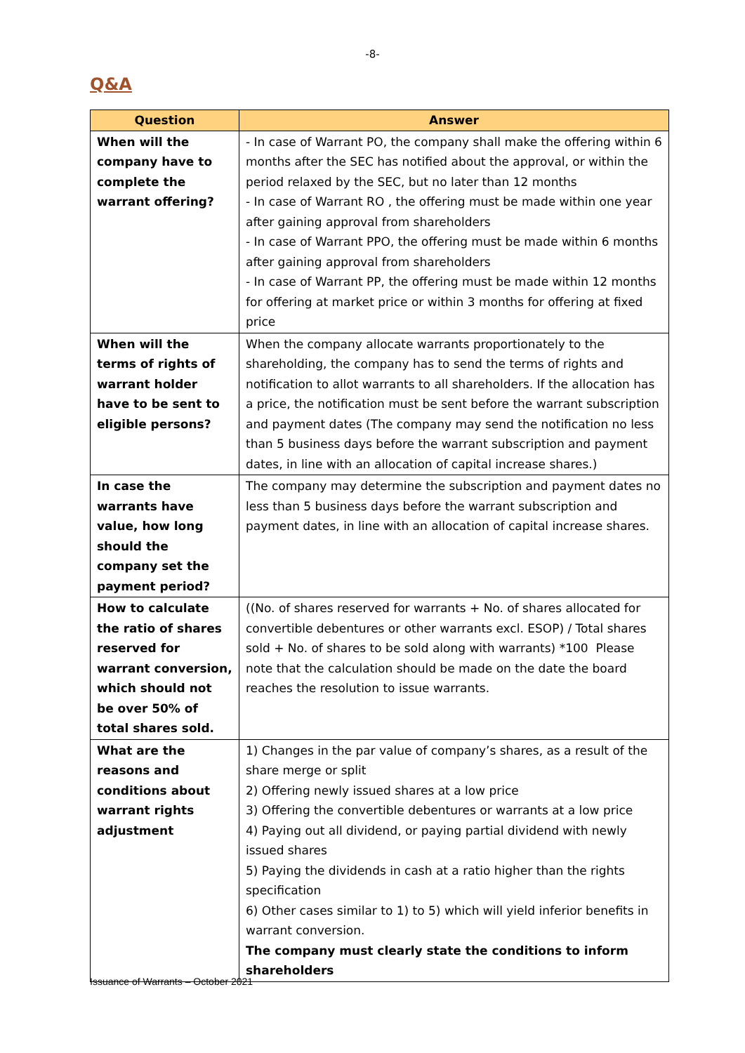-8-
Q&A
| Question | Answer |
| --- | --- |
| When will the company have to complete the warrant offering? | - In case of Warrant PO, the company shall make the offering within 6 months after the SEC has notified about the approval, or within the period relaxed by the SEC, but no later than 12 months - In case of Warrant RO , the offering must be made within one year after gaining approval from shareholders - In case of Warrant PPO, the offering must be made within 6 months after gaining approval from shareholders - In case of Warrant PP, the offering must be made within 12 months for offering at market price or within 3 months for offering at fixed price |
| When will the terms of rights of warrant holder have to be sent to eligible persons? | When the company allocate warrants proportionately to the shareholding, the company has to send the terms of rights and notification to allot warrants to all shareholders. If the allocation has a price, the notification must be sent before the warrant subscription and payment dates (The company may send the notification no less than 5 business days before the warrant subscription and payment dates, in line with an allocation of capital increase shares.) |
| In case the warrants have value, how long should the company set the payment period? | The company may determine the subscription and payment dates no less than 5 business days before the warrant subscription and payment dates, in line with an allocation of capital increase shares. |
| How to calculate the ratio of shares reserved for warrant conversion, which should not be over 50% of total shares sold. | ((No. of shares reserved for warrants + No. of shares allocated for convertible debentures or other warrants excl. ESOP) / Total shares sold + No. of shares to be sold along with warrants) *100 Please note that the calculation should be made on the date the board reaches the resolution to issue warrants. |
| What are the reasons and conditions about warrant rights adjustment | 1) Changes in the par value of company’s shares, as a result of the share merge or split 2) Offering newly issued shares at a low price 3) Offering the convertible debentures or warrants at a low price 4) Paying out all dividend, or paying partial dividend with newly issued shares 5) Paying the dividends in cash at a ratio higher than the rights specification 6) Other cases similar to 1) to 5) which will yield inferior benefits in warrant conversion. The company must clearly state the conditions to inform shareholders |
Issuance of Warrants – October 2021